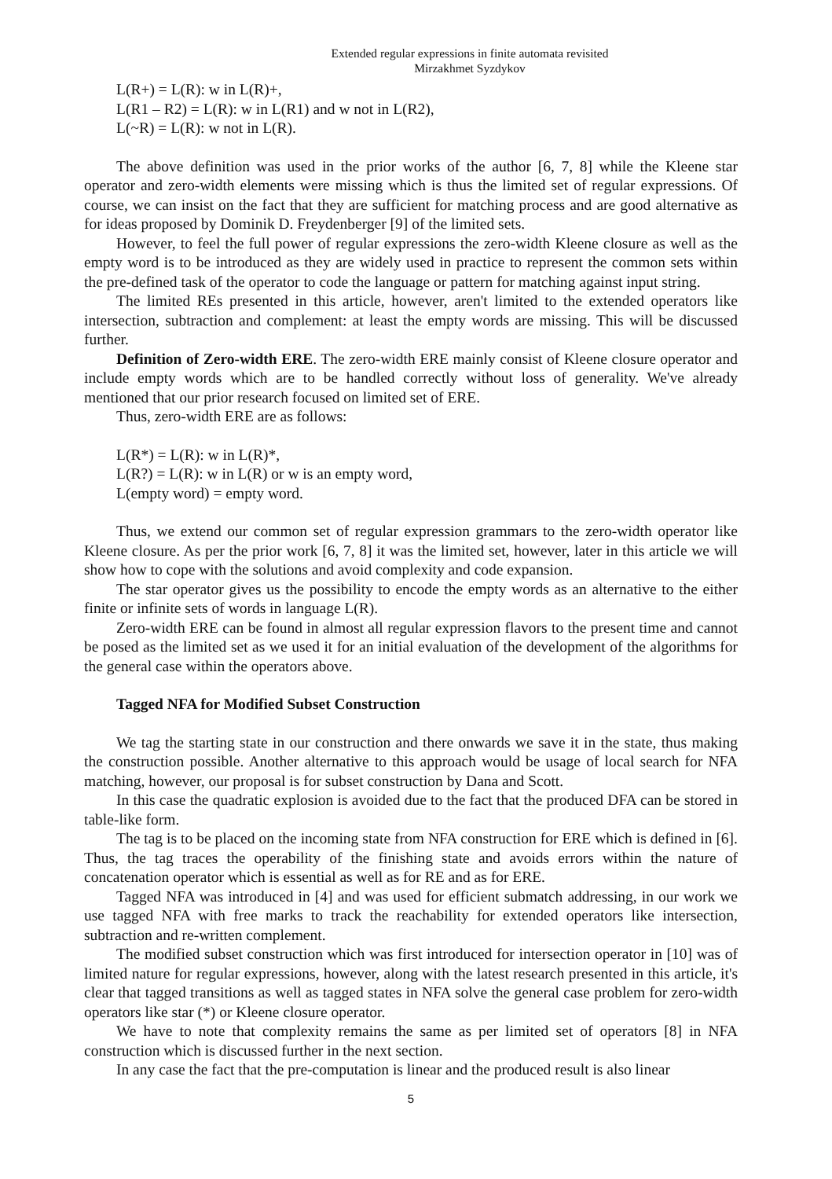Extended regular expressions in finite automata revisited
Mirzakhmet Syzdykov
L(R+) = L(R): w in L(R)+,
L(R1 – R2) = L(R): w in L(R1) and w not in L(R2),
L(~R) = L(R): w not in L(R).
The above definition was used in the prior works of the author [6, 7, 8] while the Kleene star operator and zero-width elements were missing which is thus the limited set of regular expressions. Of course, we can insist on the fact that they are sufficient for matching process and are good alternative as for ideas proposed by Dominik D. Freydenberger [9] of the limited sets.
However, to feel the full power of regular expressions the zero-width Kleene closure as well as the empty word is to be introduced as they are widely used in practice to represent the common sets within the pre-defined task of the operator to code the language or pattern for matching against input string.
The limited REs presented in this article, however, aren't limited to the extended operators like intersection, subtraction and complement: at least the empty words are missing. This will be discussed further.
Definition of Zero-width ERE. The zero-width ERE mainly consist of Kleene closure operator and include empty words which are to be handled correctly without loss of generality. We've already mentioned that our prior research focused on limited set of ERE.
Thus, zero-width ERE are as follows:
L(R*) = L(R): w in L(R)*,
L(R?) = L(R): w in L(R) or w is an empty word,
L(empty word) = empty word.
Thus, we extend our common set of regular expression grammars to the zero-width operator like Kleene closure. As per the prior work [6, 7, 8] it was the limited set, however, later in this article we will show how to cope with the solutions and avoid complexity and code expansion.
The star operator gives us the possibility to encode the empty words as an alternative to the either finite or infinite sets of words in language L(R).
Zero-width ERE can be found in almost all regular expression flavors to the present time and cannot be posed as the limited set as we used it for an initial evaluation of the development of the algorithms for the general case within the operators above.
Tagged NFA for Modified Subset Construction
We tag the starting state in our construction and there onwards we save it in the state, thus making the construction possible. Another alternative to this approach would be usage of local search for NFA matching, however, our proposal is for subset construction by Dana and Scott.
In this case the quadratic explosion is avoided due to the fact that the produced DFA can be stored in table-like form.
The tag is to be placed on the incoming state from NFA construction for ERE which is defined in [6]. Thus, the tag traces the operability of the finishing state and avoids errors within the nature of concatenation operator which is essential as well as for RE and as for ERE.
Tagged NFA was introduced in [4] and was used for efficient submatch addressing, in our work we use tagged NFA with free marks to track the reachability for extended operators like intersection, subtraction and re-written complement.
The modified subset construction which was first introduced for intersection operator in [10] was of limited nature for regular expressions, however, along with the latest research presented in this article, it's clear that tagged transitions as well as tagged states in NFA solve the general case problem for zero-width operators like star (*) or Kleene closure operator.
We have to note that complexity remains the same as per limited set of operators [8] in NFA construction which is discussed further in the next section.
In any case the fact that the pre-computation is linear and the produced result is also linear
5